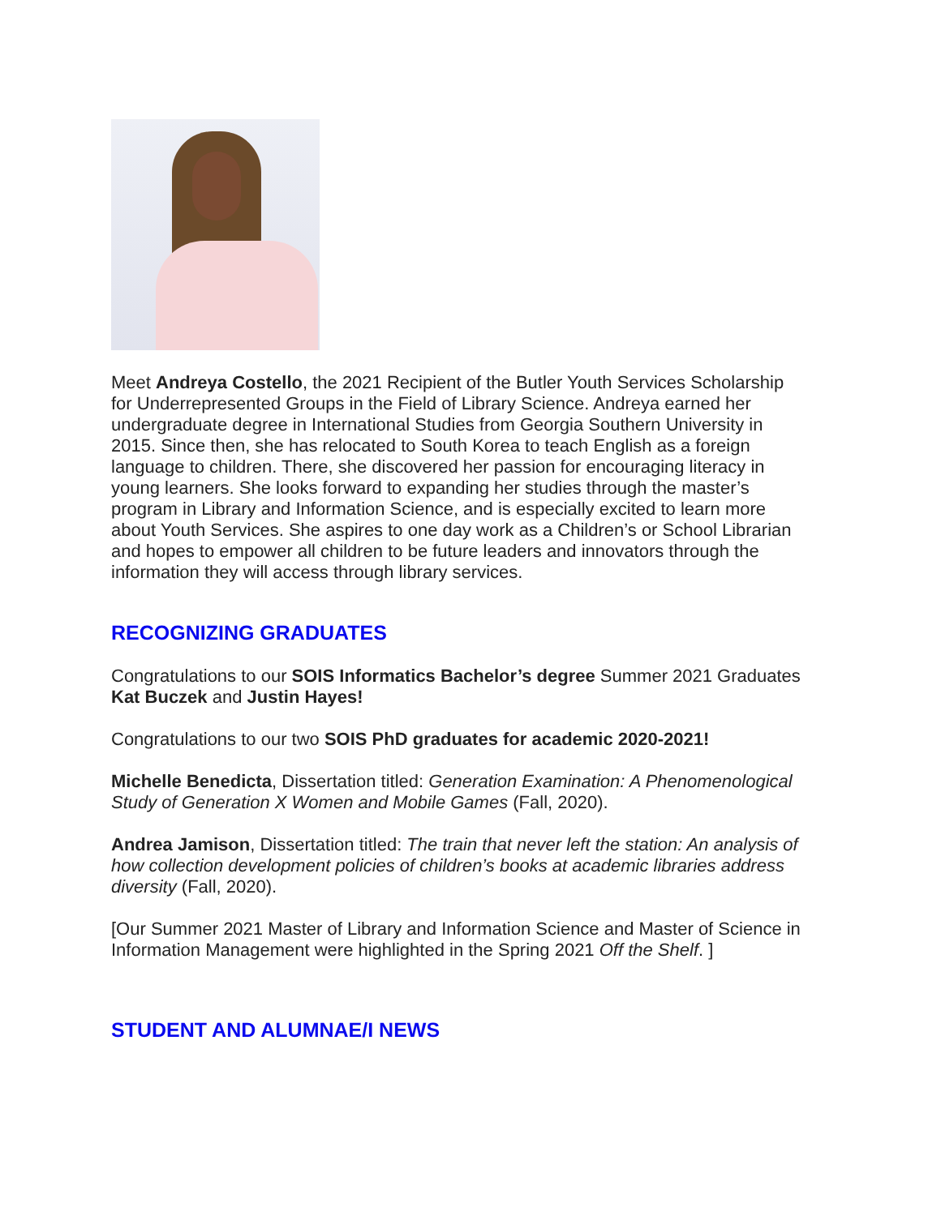Meet Andreya Costello, the 2021 Recipient of the Butler Youth Services Scholarship for Underrepresented Groups in the Field of Library Science. Andreya earned her undergraduate degree in International Studies from Georgia Southern University in 2015. Since then, she has relocated to South Korea to teach English as a foreign language to children. There, she discovered her passion for encouraging literacy in young learners. She looks forward to expanding her studies through the master’s program in Library and Information Science, and is especially excited to learn more about Youth Services. She aspires to one day work as a Children’s or School Librarian and hopes to empower all children to be future leaders and innovators through the information they will access through library services.
RECOGNIZING GRADUATES
Congratulations to our SOIS Informatics Bachelor’s degree Summer 2021 Graduates Kat Buczek and Justin Hayes!
Congratulations to our two SOIS PhD graduates for academic 2020-2021!
Michelle Benedicta, Dissertation titled: Generation Examination: A Phenomenological Study of Generation X Women and Mobile Games (Fall, 2020).
Andrea Jamison, Dissertation titled: The train that never left the station: An analysis of how collection development policies of children’s books at academic libraries address diversity (Fall, 2020).
[Our Summer 2021 Master of Library and Information Science and Master of Science in Information Management were highlighted in the Spring 2021 Off the Shelf. ]
STUDENT AND ALUMNAE/I NEWS